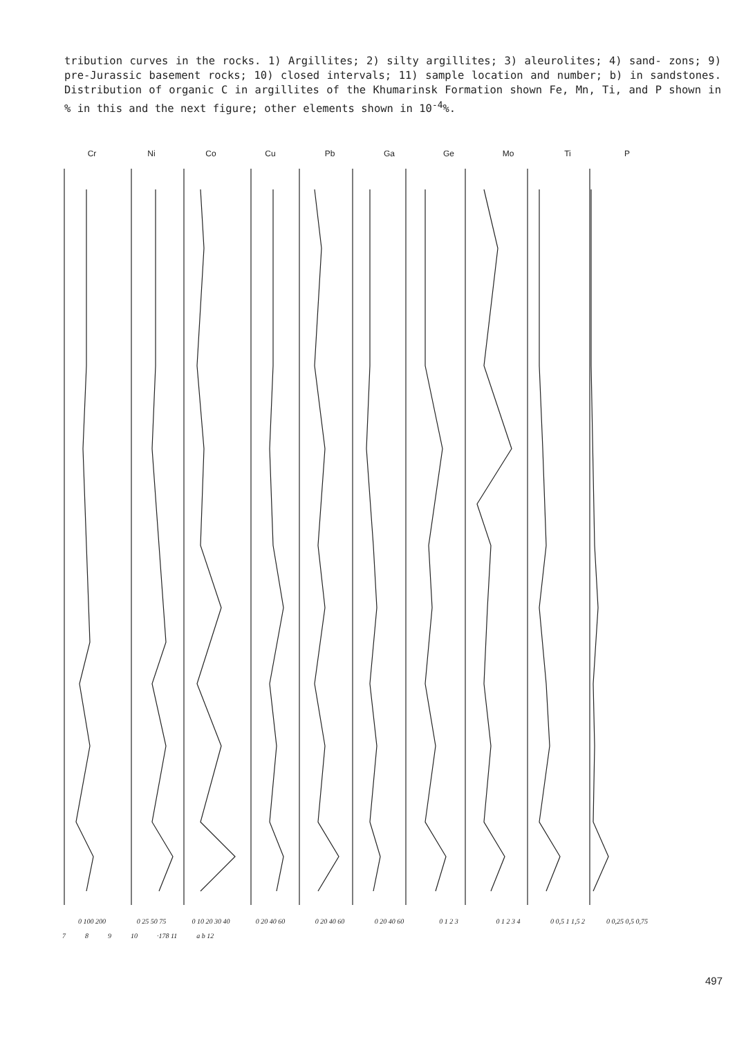tribution curves in the rocks. 1) Argillites; 2) silty argillites; 3) aleurolites; 4) sand- zons; 9) pre-Jurassic basement rocks; 10) closed intervals; 11) sample location and number; b) in sandstones. Distribution of organic C in argillites of the Khumarinsk Formation shown Fe, Mn, Ti, and P shown in % in this and the next figure; other elements shown in 10<sup>-4</sup>%.
Cr Ni Co Cu Pb Ga Ge Mo Ti P
0 100 200 0 25 50 75 0 10 20 30 40 0 20 40 60 0 20 40 60 0 20 40 60 0 1 2 3 0 1 2 3 4 0 0,5 1 1,5 2 0 0,25 0,5 0,75
7 8 9 10 ·178 11 a b 12
497